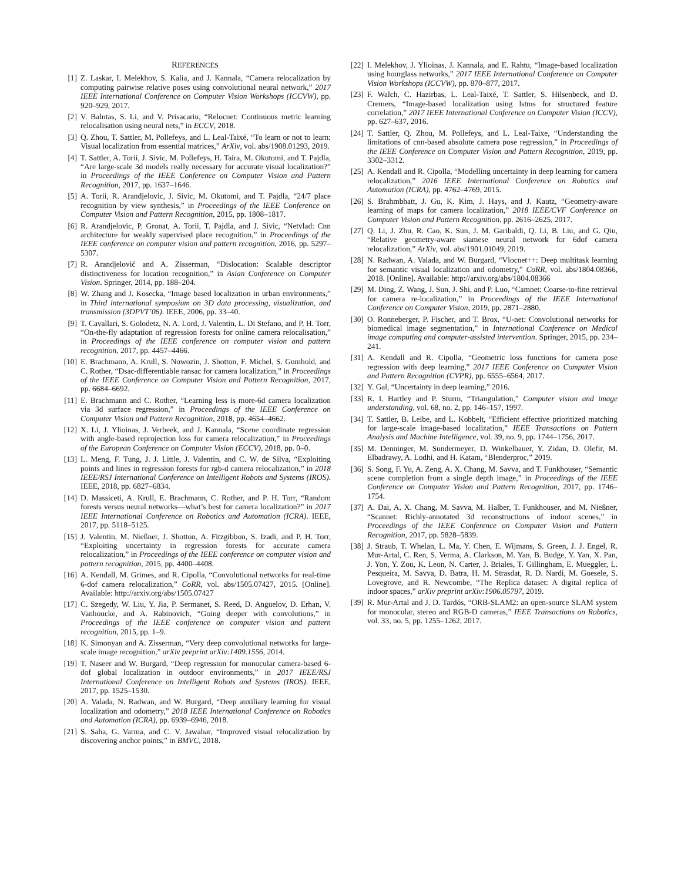REFERENCES
[1] Z. Laskar, I. Melekhov, S. Kalia, and J. Kannala, “Camera relocalization by computing pairwise relative poses using convolutional neural network,” 2017 IEEE International Conference on Computer Vision Workshops (ICCVW), pp. 920–929, 2017.
[2] V. Balntas, S. Li, and V. Prisacariu, “Relocnet: Continuous metric learning relocalisation using neural nets,” in ECCV, 2018.
[3] Q. Zhou, T. Sattler, M. Pollefeys, and L. Leal-Taixé, “To learn or not to learn: Visual localization from essential matrices,” ArXiv, vol. abs/1908.01293, 2019.
[4] T. Sattler, A. Torii, J. Sivic, M. Pollefeys, H. Taira, M. Okutomi, and T. Pajdla, “Are large-scale 3d models really necessary for accurate visual localization?” in Proceedings of the IEEE Conference on Computer Vision and Pattern Recognition, 2017, pp. 1637–1646.
[5] A. Torii, R. Arandjelovic, J. Sivic, M. Okutomi, and T. Pajdla, “24/7 place recognition by view synthesis,” in Proceedings of the IEEE Conference on Computer Vision and Pattern Recognition, 2015, pp. 1808–1817.
[6] R. Arandjelovic, P. Gronat, A. Torii, T. Pajdla, and J. Sivic, “Netvlad: Cnn architecture for weakly supervised place recognition,” in Proceedings of the IEEE conference on computer vision and pattern recognition, 2016, pp. 5297–5307.
[7] R. Arandjelović and A. Zisserman, “Dislocation: Scalable descriptor distinctiveness for location recognition,” in Asian Conference on Computer Vision. Springer, 2014, pp. 188–204.
[8] W. Zhang and J. Kosecka, “Image based localization in urban environments,” in Third international symposium on 3D data processing, visualization, and transmission (3DPVT’06). IEEE, 2006, pp. 33–40.
[9] T. Cavallari, S. Golodetz, N. A. Lord, J. Valentin, L. Di Stefano, and P. H. Torr, “On-the-fly adaptation of regression forests for online camera relocalisation,” in Proceedings of the IEEE conference on computer vision and pattern recognition, 2017, pp. 4457–4466.
[10] E. Brachmann, A. Krull, S. Nowozin, J. Shotton, F. Michel, S. Gumhold, and C. Rother, “Dsac-differentiable ransac for camera localization,” in Proceedings of the IEEE Conference on Computer Vision and Pattern Recognition, 2017, pp. 6684–6692.
[11] E. Brachmann and C. Rother, “Learning less is more-6d camera localization via 3d surface regression,” in Proceedings of the IEEE Conference on Computer Vision and Pattern Recognition, 2018, pp. 4654–4662.
[12] X. Li, J. Ylioinas, J. Verbeek, and J. Kannala, “Scene coordinate regression with angle-based reprojection loss for camera relocalization,” in Proceedings of the European Conference on Computer Vision (ECCV), 2018, pp. 0–0.
[13] L. Meng, F. Tung, J. J. Little, J. Valentin, and C. W. de Silva, “Exploiting points and lines in regression forests for rgb-d camera relocalization,” in 2018 IEEE/RSJ International Conference on Intelligent Robots and Systems (IROS). IEEE, 2018, pp. 6827–6834.
[14] D. Massiceti, A. Krull, E. Brachmann, C. Rother, and P. H. Torr, “Random forests versus neural networks—what’s best for camera localization?” in 2017 IEEE International Conference on Robotics and Automation (ICRA). IEEE, 2017, pp. 5118–5125.
[15] J. Valentin, M. Nießner, J. Shotton, A. Fitzgibbon, S. Izadi, and P. H. Torr, “Exploiting uncertainty in regression forests for accurate camera relocalization,” in Proceedings of the IEEE conference on computer vision and pattern recognition, 2015, pp. 4400–4408.
[16] A. Kendall, M. Grimes, and R. Cipolla, “Convolutional networks for real-time 6-dof camera relocalization,” CoRR, vol. abs/1505.07427, 2015. [Online]. Available: http://arxiv.org/abs/1505.07427
[17] C. Szegedy, W. Liu, Y. Jia, P. Sermanet, S. Reed, D. Anguelov, D. Erhan, V. Vanhoucke, and A. Rabinovich, “Going deeper with convolutions,” in Proceedings of the IEEE conference on computer vision and pattern recognition, 2015, pp. 1–9.
[18] K. Simonyan and A. Zisserman, “Very deep convolutional networks for large-scale image recognition,” arXiv preprint arXiv:1409.1556, 2014.
[19] T. Naseer and W. Burgard, “Deep regression for monocular camera-based 6-dof global localization in outdoor environments,” in 2017 IEEE/RSJ International Conference on Intelligent Robots and Systems (IROS). IEEE, 2017, pp. 1525–1530.
[20] A. Valada, N. Radwan, and W. Burgard, “Deep auxiliary learning for visual localization and odometry,” 2018 IEEE International Conference on Robotics and Automation (ICRA), pp. 6939–6946, 2018.
[21] S. Saha, G. Varma, and C. V. Jawahar, “Improved visual relocalization by discovering anchor points,” in BMVC, 2018.
[22] I. Melekhov, J. Ylioinas, J. Kannala, and E. Rahtu, “Image-based localization using hourglass networks,” 2017 IEEE International Conference on Computer Vision Workshops (ICCVW), pp. 870–877, 2017.
[23] F. Walch, C. Hazirbas, L. Leal-Taixé, T. Sattler, S. Hilsenbeck, and D. Cremers, “Image-based localization using lstms for structured feature correlation,” 2017 IEEE International Conference on Computer Vision (ICCV), pp. 627–637, 2016.
[24] T. Sattler, Q. Zhou, M. Pollefeys, and L. Leal-Taixe, “Understanding the limitations of cnn-based absolute camera pose regression,” in Proceedings of the IEEE Conference on Computer Vision and Pattern Recognition, 2019, pp. 3302–3312.
[25] A. Kendall and R. Cipolla, “Modelling uncertainty in deep learning for camera relocalization,” 2016 IEEE International Conference on Robotics and Automation (ICRA), pp. 4762–4769, 2015.
[26] S. Brahmbhatt, J. Gu, K. Kim, J. Hays, and J. Kautz, “Geometry-aware learning of maps for camera localization,” 2018 IEEE/CVF Conference on Computer Vision and Pattern Recognition, pp. 2616–2625, 2017.
[27] Q. Li, J. Zhu, R. Cao, K. Sun, J. M. Garibaldi, Q. Li, B. Liu, and G. Qiu, “Relative geometry-aware siamese neural network for 6dof camera relocalization,” ArXiv, vol. abs/1901.01049, 2019.
[28] N. Radwan, A. Valada, and W. Burgard, “Vlocnet++: Deep multitask learning for semantic visual localization and odometry,” CoRR, vol. abs/1804.08366, 2018. [Online]. Available: http://arxiv.org/abs/1804.08366
[29] M. Ding, Z. Wang, J. Sun, J. Shi, and P. Luo, “Camnet: Coarse-to-fine retrieval for camera re-localization,” in Proceedings of the IEEE International Conference on Computer Vision, 2019, pp. 2871–2880.
[30] O. Ronneberger, P. Fischer, and T. Brox, “U-net: Convolutional networks for biomedical image segmentation,” in International Conference on Medical image computing and computer-assisted intervention. Springer, 2015, pp. 234–241.
[31] A. Kendall and R. Cipolla, “Geometric loss functions for camera pose regression with deep learning,” 2017 IEEE Conference on Computer Vision and Pattern Recognition (CVPR), pp. 6555–6564, 2017.
[32] Y. Gal, “Uncertainty in deep learning,” 2016.
[33] R. I. Hartley and P. Sturm, “Triangulation,” Computer vision and image understanding, vol. 68, no. 2, pp. 146–157, 1997.
[34] T. Sattler, B. Leibe, and L. Kobbelt, “Efficient effective prioritized matching for large-scale image-based localization,” IEEE Transactions on Pattern Analysis and Machine Intelligence, vol. 39, no. 9, pp. 1744–1756, 2017.
[35] M. Denninger, M. Sundermeyer, D. Winkelbauer, Y. Zidan, D. Olefir, M. Elbadrawy, A. Lodhi, and H. Katam, “Blenderproc,” 2019.
[36] S. Song, F. Yu, A. Zeng, A. X. Chang, M. Savva, and T. Funkhouser, “Semantic scene completion from a single depth image,” in Proceedings of the IEEE Conference on Computer Vision and Pattern Recognition, 2017, pp. 1746–1754.
[37] A. Dai, A. X. Chang, M. Savva, M. Halber, T. Funkhouser, and M. Nießner, “Scannet: Richly-annotated 3d reconstructions of indoor scenes,” in Proceedings of the IEEE Conference on Computer Vision and Pattern Recognition, 2017, pp. 5828–5839.
[38] J. Straub, T. Whelan, L. Ma, Y. Chen, E. Wijmans, S. Green, J. J. Engel, R. Mur-Artal, C. Ren, S. Verma, A. Clarkson, M. Yan, B. Budge, Y. Yan, X. Pan, J. Yon, Y. Zou, K. Leon, N. Carter, J. Briales, T. Gillingham, E. Mueggler, L. Pesqueira, M. Savva, D. Batra, H. M. Strasdat, R. D. Nardi, M. Goesele, S. Lovegrove, and R. Newcombe, “The Replica dataset: A digital replica of indoor spaces,” arXiv preprint arXiv:1906.05797, 2019.
[39] R. Mur-Artal and J. D. Tardós, “ORB-SLAM2: an open-source SLAM system for monocular, stereo and RGB-D cameras,” IEEE Transactions on Robotics, vol. 33, no. 5, pp. 1255–1262, 2017.